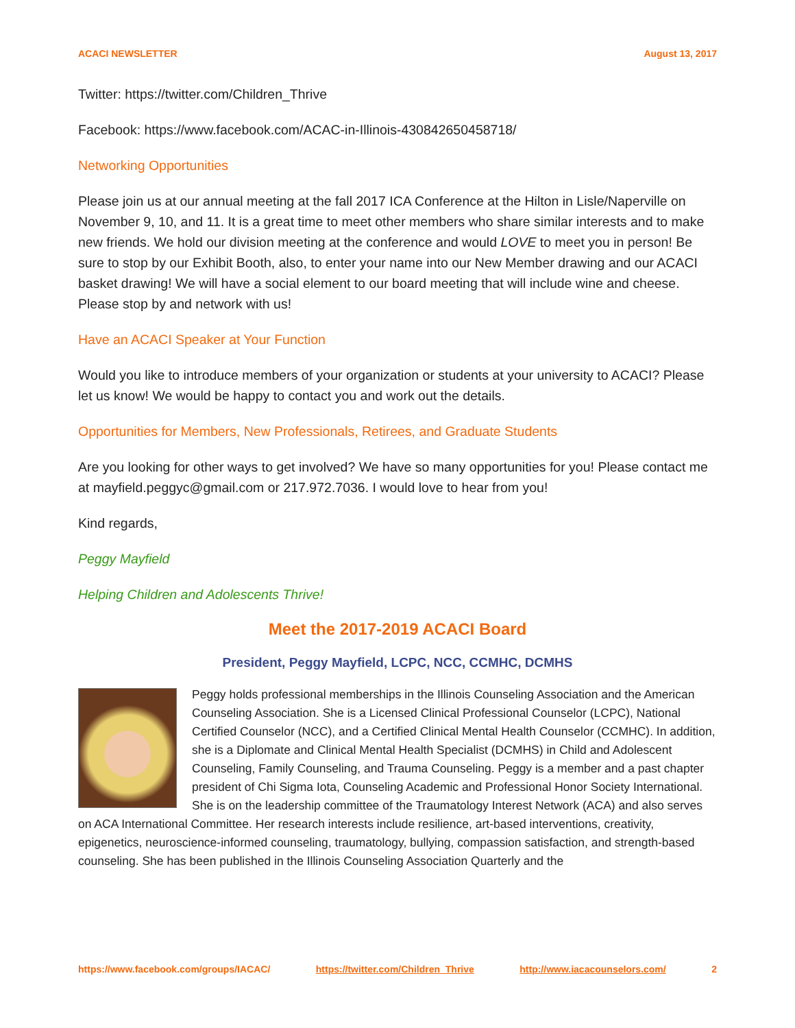ACACI NEWSLETTER August 13, 2017
Twitter: https://twitter.com/Children_Thrive
Facebook: https://www.facebook.com/ACAC-in-Illinois-430842650458718/
Networking Opportunities
Please join us at our annual meeting at the fall 2017 ICA Conference at the Hilton in Lisle/Naperville on November 9, 10, and 11. It is a great time to meet other members who share similar interests and to make new friends. We hold our division meeting at the conference and would LOVE to meet you in person! Be sure to stop by our Exhibit Booth, also, to enter your name into our New Member drawing and our ACACI basket drawing! We will have a social element to our board meeting that will include wine and cheese. Please stop by and network with us!
Have an ACACI Speaker at Your Function
Would you like to introduce members of your organization or students at your university to ACACI? Please let us know! We would be happy to contact you and work out the details.
Opportunities for Members, New Professionals, Retirees, and Graduate Students
Are you looking for other ways to get involved? We have so many opportunities for you! Please contact me at mayfield.peggyc@gmail.com or 217.972.7036. I would love to hear from you!
Kind regards,
Peggy Mayfield
Helping Children and Adolescents Thrive!
Meet the 2017-2019 ACACI Board
President, Peggy Mayfield, LCPC, NCC, CCMHC, DCMHS
Peggy holds professional memberships in the Illinois Counseling Association and the American Counseling Association. She is a Licensed Clinical Professional Counselor (LCPC), National Certified Counselor (NCC), and a Certified Clinical Mental Health Counselor (CCMHC). In addition, she is a Diplomate and Clinical Mental Health Specialist (DCMHS) in Child and Adolescent Counseling, Family Counseling, and Trauma Counseling. Peggy is a member and a past chapter president of Chi Sigma Iota, Counseling Academic and Professional Honor Society International. She is on the leadership committee of the Traumatology Interest Network (ACA) and also serves on ACA International Committee. Her research interests include resilience, art-based interventions, creativity, epigenetics, neuroscience-informed counseling, traumatology, bullying, compassion satisfaction, and strength-based counseling. She has been published in the Illinois Counseling Association Quarterly and the
https://www.facebook.com/groups/IACAC/ https://twitter.com/Children_Thrive http://www.iacacounselors.com/ 2